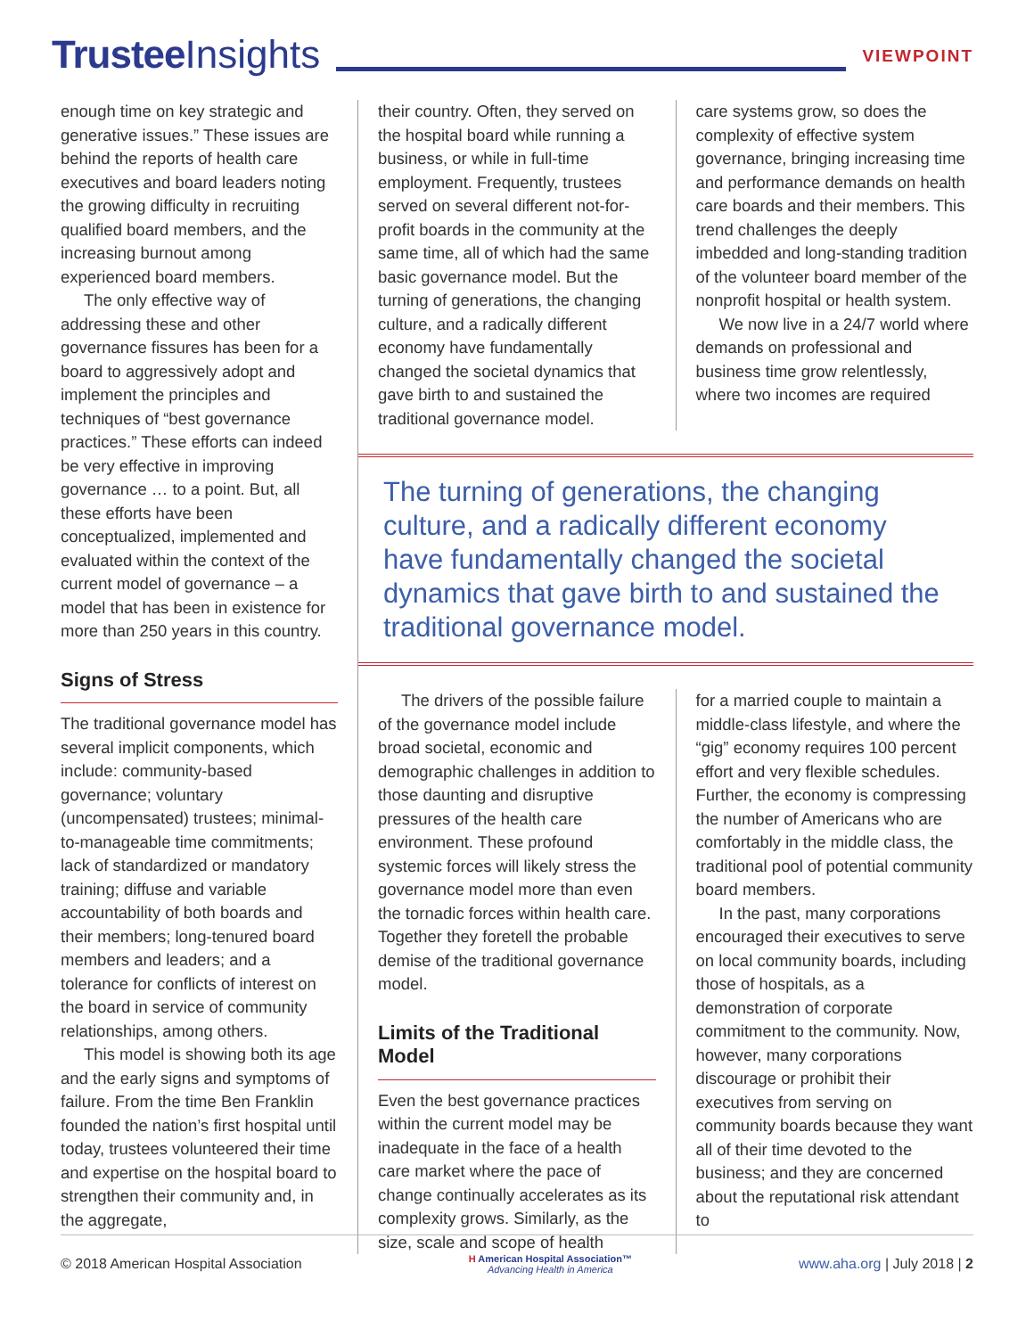Trustee Insights
VIEWPOINT
enough time on key strategic and generative issues.” These issues are behind the reports of health care executives and board leaders noting the growing difficulty in recruiting qualified board members, and the increasing burnout among experienced board members.
The only effective way of addressing these and other governance fissures has been for a board to aggressively adopt and implement the principles and techniques of “best governance practices.” These efforts can indeed be very effective in improving governance … to a point. But, all these efforts have been conceptualized, implemented and evaluated within the context of the current model of governance – a model that has been in existence for more than 250 years in this country.
Signs of Stress
The traditional governance model has several implicit components, which include: community-based governance; voluntary (uncompensated) trustees; minimal-to-manageable time commitments; lack of standardized or mandatory training; diffuse and variable accountability of both boards and their members; long-tenured board members and leaders; and a tolerance for conflicts of interest on the board in service of community relationships, among others.
This model is showing both its age and the early signs and symptoms of failure. From the time Ben Franklin founded the nation’s first hospital until today, trustees volunteered their time and expertise on the hospital board to strengthen their community and, in the aggregate,
their country. Often, they served on the hospital board while running a business, or while in full-time employment. Frequently, trustees served on several different not-for-profit boards in the community at the same time, all of which had the same basic governance model. But the turning of generations, the changing culture, and a radically different economy have fundamentally changed the societal dynamics that gave birth to and sustained the traditional governance model.
care systems grow, so does the complexity of effective system governance, bringing increasing time and performance demands on health care boards and their members. This trend challenges the deeply imbedded and long-standing tradition of the volunteer board member of the nonprofit hospital or health system.
We now live in a 24/7 world where demands on professional and business time grow relentlessly, where two incomes are required
The turning of generations, the changing culture, and a radically different economy have fundamentally changed the societal dynamics that gave birth to and sustained the traditional governance model.
The drivers of the possible failure of the governance model include broad societal, economic and demographic challenges in addition to those daunting and disruptive pressures of the health care environment. These profound systemic forces will likely stress the governance model more than even the tornadic forces within health care. Together they foretell the probable demise of the traditional governance model.
Limits of the Traditional Model
Even the best governance practices within the current model may be inadequate in the face of a health care market where the pace of change continually accelerates as its complexity grows. Similarly, as the size, scale and scope of health
for a married couple to maintain a middle-class lifestyle, and where the “gig” economy requires 100 percent effort and very flexible schedules. Further, the economy is compressing the number of Americans who are comfortably in the middle class, the traditional pool of potential community board members.
In the past, many corporations encouraged their executives to serve on local community boards, including those of hospitals, as a demonstration of corporate commitment to the community. Now, however, many corporations discourage or prohibit their executives from serving on community boards because they want all of their time devoted to the business; and they are concerned about the reputational risk attendant to
© 2018 American Hospital Association
H American Hospital Association™
Advancing Health in America
www.aha.org | July 2018 | 2